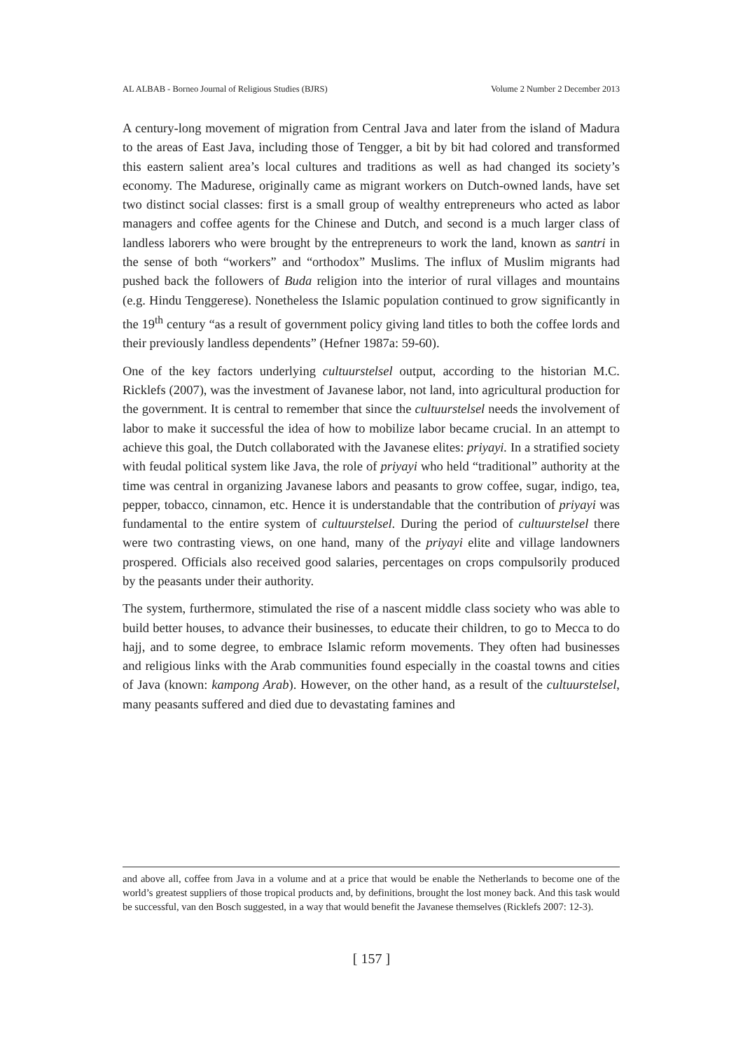AL ALBAB - Borneo Journal of Religious Studies (BJRS) Volume 2 Number 2 December 2013
A century-long movement of migration from Central Java and later from the island of Madura to the areas of East Java, including those of Tengger, a bit by bit had colored and transformed this eastern salient area’s local cultures and traditions as well as had changed its society’s economy. The Madurese, originally came as migrant workers on Dutch-owned lands, have set two distinct social classes: first is a small group of wealthy entrepreneurs who acted as labor managers and coffee agents for the Chinese and Dutch, and second is a much larger class of landless laborers who were brought by the entrepreneurs to work the land, known as santri in the sense of both “workers” and “orthodox” Muslims. The influx of Muslim migrants had pushed back the followers of Buda religion into the interior of rural villages and mountains (e.g. Hindu Tenggerese). Nonetheless the Islamic population continued to grow significantly in the 19<sup>th</sup> century “as a result of government policy giving land titles to both the coffee lords and their previously landless dependents” (Hefner 1987a: 59-60).
One of the key factors underlying cultuurstelsel output, according to the historian M.C. Ricklefs (2007), was the investment of Javanese labor, not land, into agricultural production for the government. It is central to remember that since the cultuurstelsel needs the involvement of labor to make it successful the idea of how to mobilize labor became crucial. In an attempt to achieve this goal, the Dutch collaborated with the Javanese elites: priyayi. In a stratified society with feudal political system like Java, the role of priyayi who held “traditional” authority at the time was central in organizing Javanese labors and peasants to grow coffee, sugar, indigo, tea, pepper, tobacco, cinnamon, etc. Hence it is understandable that the contribution of priyayi was fundamental to the entire system of cultuurstelsel. During the period of cultuurstelsel there were two contrasting views, on one hand, many of the priyayi elite and village landowners prospered. Officials also received good salaries, percentages on crops compulsorily produced by the peasants under their authority.
The system, furthermore, stimulated the rise of a nascent middle class society who was able to build better houses, to advance their businesses, to educate their children, to go to Mecca to do hajj, and to some degree, to embrace Islamic reform movements. They often had businesses and religious links with the Arab communities found especially in the coastal towns and cities of Java (known: kampong Arab). However, on the other hand, as a result of the cultuurstelsel, many peasants suffered and died due to devastating famines and
and above all, coffee from Java in a volume and at a price that would be enable the Netherlands to become one of the world’s greatest suppliers of those tropical products and, by definitions, brought the lost money back. And this task would be successful, van den Bosch suggested, in a way that would benefit the Javanese themselves (Ricklefs 2007: 12-3).
[ 157 ]